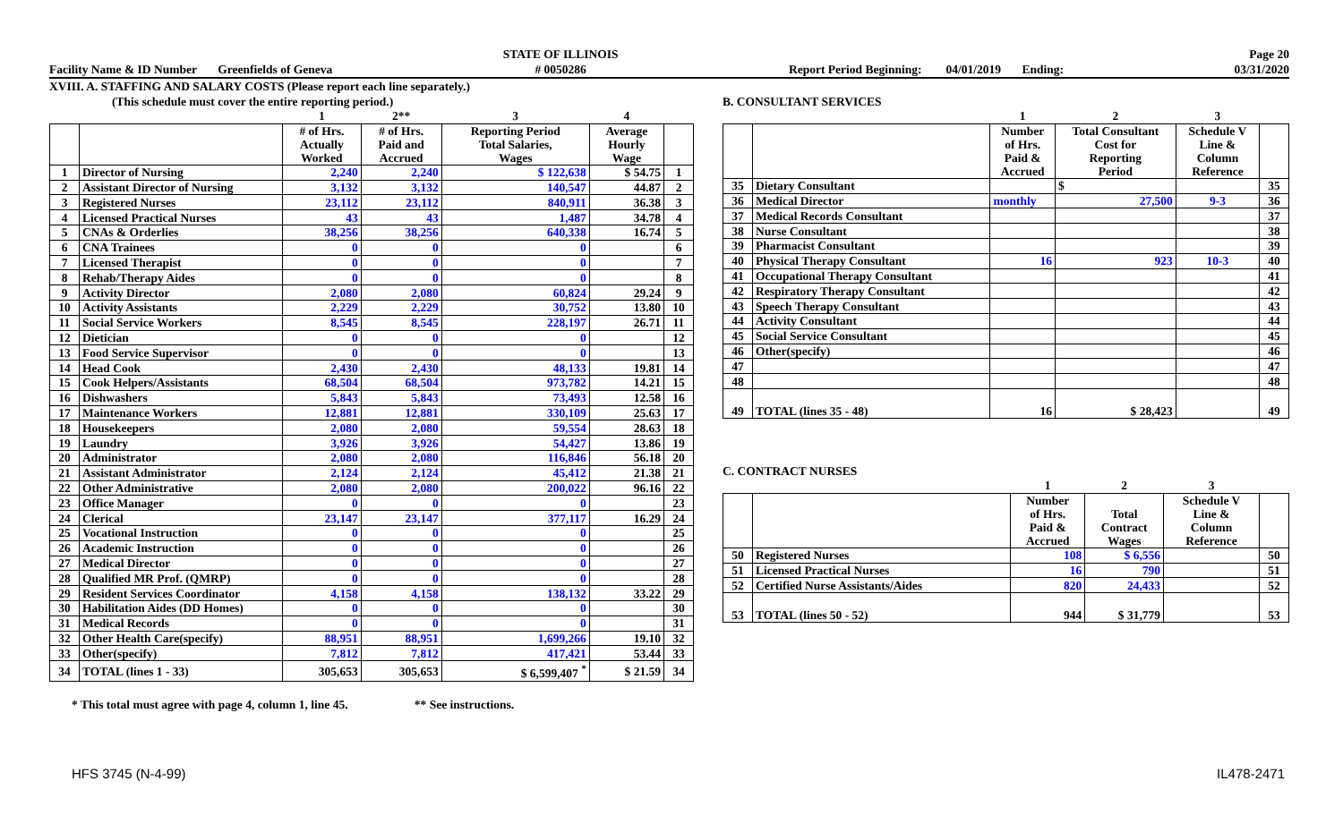Facility Name & ID Number Greenfields of Geneva
STATE OF ILLINOIS
# 0050286
Report Period Beginning: 04/01/2019 Ending:
Page 20
03/31/2020
XVIII. A. STAFFING AND SALARY COSTS (Please report each line separately.)
(This schedule must cover the entire reporting period.)
| | | 1 | 2** | 3 | 4 | |
| | | # of Hrs. Actually Worked | # of Hrs. Paid and Accrued | Reporting Period Total Salaries, Wages | Average Hourly Wage | |
| 1 | Director of Nursing | 2,240 | 2,240 | $ 122,638 | $ 54.75 | 1 |
| 2 | Assistant Director of Nursing | 3,132 | 3,132 | 140,547 | 44.87 | 2 |
| 3 | Registered Nurses | 23,112 | 23,112 | 840,911 | 36.38 | 3 |
| 4 | Licensed Practical Nurses | 43 | 43 | 1,487 | 34.78 | 4 |
| 5 | CNAs & Orderlies | 38,256 | 38,256 | 640,338 | 16.74 | 5 |
| 6 | CNA Trainees | 0 | 0 | 0 | | 6 |
| 7 | Licensed Therapist | 0 | 0 | 0 | | 7 |
| 8 | Rehab/Therapy Aides | 0 | 0 | 0 | | 8 |
| 9 | Activity Director | 2,080 | 2,080 | 60,824 | 29.24 | 9 |
| 10 | Activity Assistants | 2,229 | 2,229 | 30,752 | 13.80 | 10 |
| 11 | Social Service Workers | 8,545 | 8,545 | 228,197 | 26.71 | 11 |
| 12 | Dietician | 0 | 0 | 0 | | 12 |
| 13 | Food Service Supervisor | 0 | 0 | 0 | | 13 |
| 14 | Head Cook | 2,430 | 2,430 | 48,133 | 19.81 | 14 |
| 15 | Cook Helpers/Assistants | 68,504 | 68,504 | 973,782 | 14.21 | 15 |
| 16 | Dishwashers | 5,843 | 5,843 | 73,493 | 12.58 | 16 |
| 17 | Maintenance Workers | 12,881 | 12,881 | 330,109 | 25.63 | 17 |
| 18 | Housekeepers | 2,080 | 2,080 | 59,554 | 28.63 | 18 |
| 19 | Laundry | 3,926 | 3,926 | 54,427 | 13.86 | 19 |
| 20 | Administrator | 2,080 | 2,080 | 116,846 | 56.18 | 20 |
| 21 | Assistant Administrator | 2,124 | 2,124 | 45,412 | 21.38 | 21 |
| 22 | Other Administrative | 2,080 | 2,080 | 200,022 | 96.16 | 22 |
| 23 | Office Manager | 0 | 0 | 0 | | 23 |
| 24 | Clerical | 23,147 | 23,147 | 377,117 | 16.29 | 24 |
| 25 | Vocational Instruction | 0 | 0 | 0 | | 25 |
| 26 | Academic Instruction | 0 | 0 | 0 | | 26 |
| 27 | Medical Director | 0 | 0 | 0 | | 27 |
| 28 | Qualified MR Prof. (QMRP) | 0 | 0 | 0 | | 28 |
| 29 | Resident Services Coordinator | 4,158 | 4,158 | 138,132 | 33.22 | 29 |
| 30 | Habilitation Aides (DD Homes) | 0 | 0 | 0 | | 30 |
| 31 | Medical Records | 0 | 0 | 0 | | 31 |
| 32 | Other Health Care(specify) | 88,951 | 88,951 | 1,699,266 | 19.10 | 32 |
| 33 | Other(specify) | 7,812 | 7,812 | 417,421 | 53.44 | 33 |
| 34 | TOTAL (lines 1 - 33) | 305,653 | 305,653 | $ 6,599,407 <sup>*</sup> | $ 21.59 | 34 |
* This total must agree with page 4, column 1, line 45. ** See instructions.
B. CONSULTANT SERVICES
| | | 1 | 2 | 3 | |
| | | Number of Hrs. Paid & Accrued | Total Consultant Cost for Reporting Period | Schedule V Line & Column Reference | |
| 35 | Dietary Consultant | | $ | | 35 |
| 36 | Medical Director | monthly | 27,500 | 9-3 | 36 |
| 37 | Medical Records Consultant | | | | 37 |
| 38 | Nurse Consultant | | | | 38 |
| 39 | Pharmacist Consultant | | | | 39 |
| 40 | Physical Therapy Consultant | 16 | 923 | 10-3 | 40 |
| 41 | Occupational Therapy Consultant | | | | 41 |
| 42 | Respiratory Therapy Consultant | | | | 42 |
| 43 | Speech Therapy Consultant | | | | 43 |
| 44 | Activity Consultant | | | | 44 |
| 45 | Social Service Consultant | | | | 45 |
| 46 | Other(specify) | | | | 46 |
| 47 | | | | | 47 |
| 48 | | | | | 48 |
| 49 | TOTAL (lines 35 - 48) | 16 | $ 28,423 | | 49 |
C. CONTRACT NURSES
| | | 1 | 2 | 3 | |
| | | Number of Hrs. Paid & Accrued | Total Contract Wages | Schedule V Line & Column Reference | |
| 50 | Registered Nurses | 108 | $ 6,556 | | 50 |
| 51 | Licensed Practical Nurses | 16 | 790 | | 51 |
| 52 | Certified Nurse Assistants/Aides | 820 | 24,433 | | 52 |
| 53 | TOTAL (lines 50 - 52) | 944 | $ 31,779 | | 53 |
HFS 3745 (N-4-99) IL478-2471